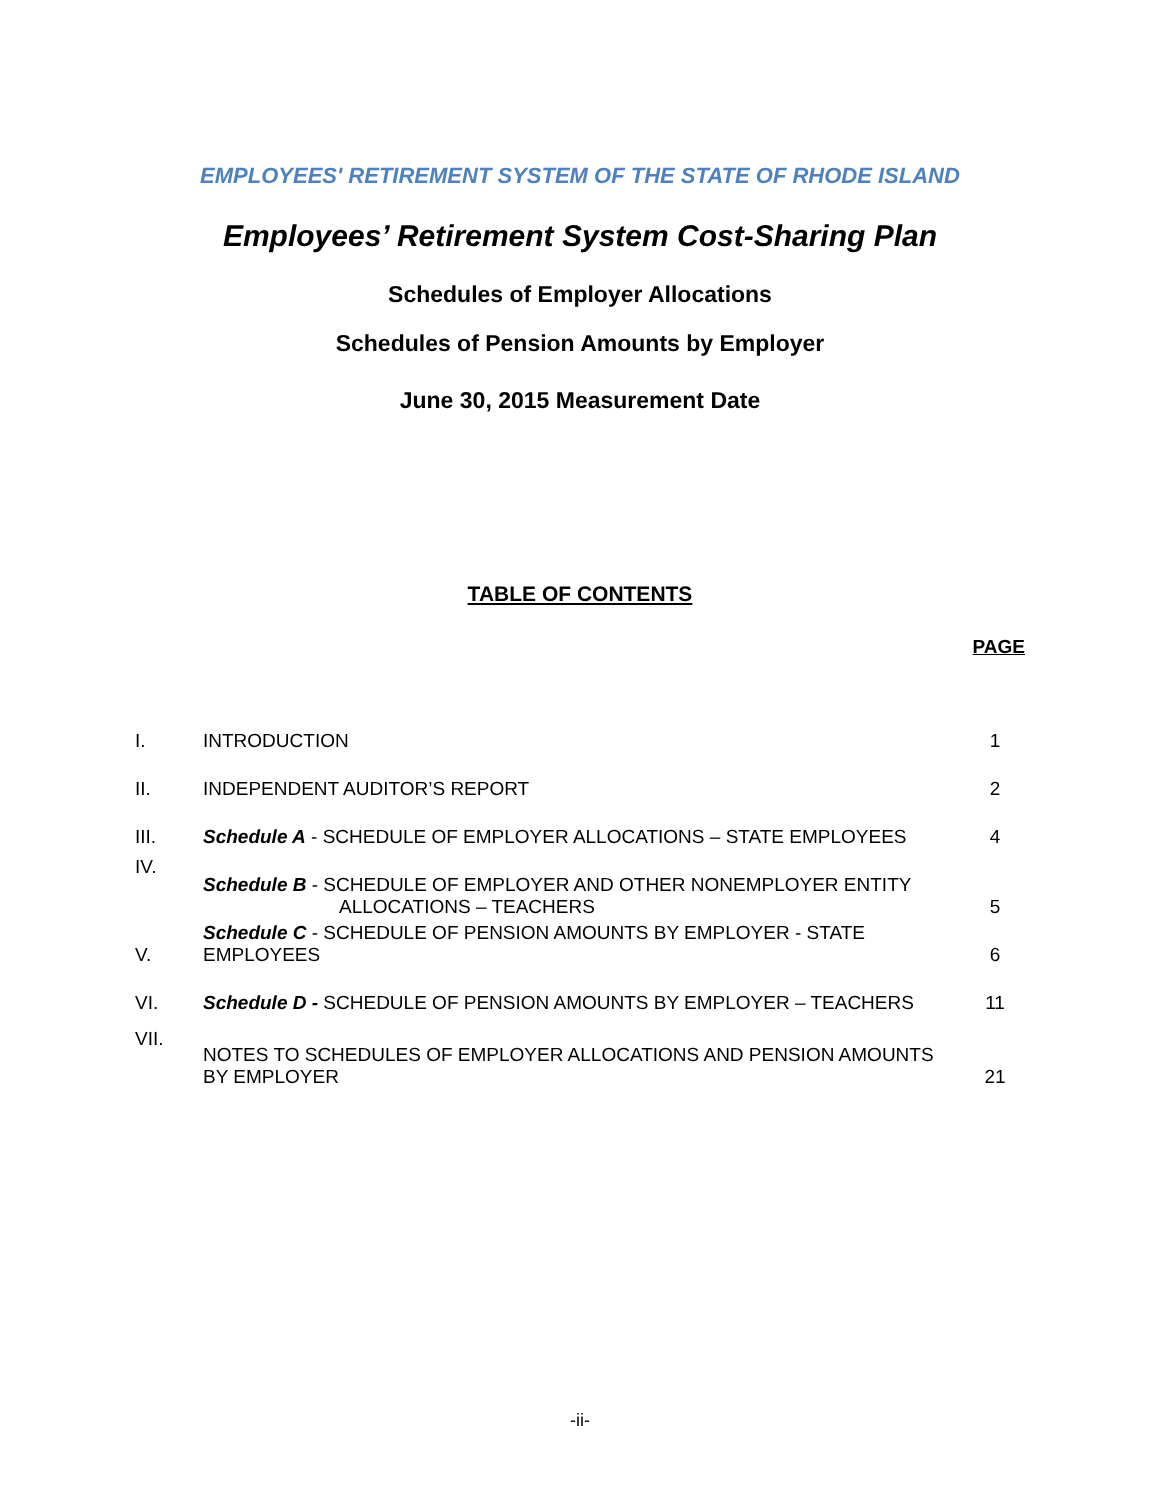EMPLOYEES' RETIREMENT SYSTEM OF THE STATE OF RHODE ISLAND
Employees’ Retirement System Cost-Sharing Plan
Schedules of Employer Allocations
Schedules of Pension Amounts by Employer
June 30, 2015 Measurement Date
TABLE OF CONTENTS
| PAGE | | |
| I. | INTRODUCTION | 1 |
| II. | INDEPENDENT AUDITOR’S REPORT | 2 |
| III. | Schedule A - SCHEDULE OF EMPLOYER ALLOCATIONS – STATE EMPLOYEES | 4 |
| IV. | Schedule B - SCHEDULE OF EMPLOYER AND OTHER NONEMPLOYER ENTITY ALLOCATIONS – TEACHERS | 5 |
| V. | Schedule C - SCHEDULE OF PENSION AMOUNTS BY EMPLOYER - STATE EMPLOYEES | 6 |
| VI. | Schedule D - SCHEDULE OF PENSION AMOUNTS BY EMPLOYER – TEACHERS | 11 |
| VII. | NOTES TO SCHEDULES OF EMPLOYER ALLOCATIONS AND PENSION AMOUNTS BY EMPLOYER | 21 |
-ii-